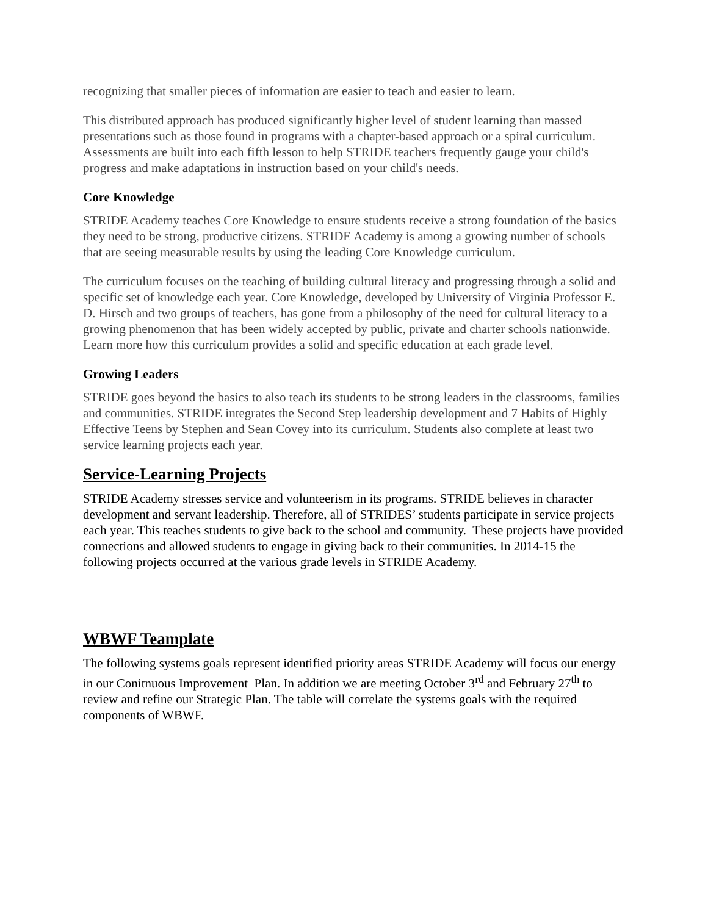recognizing that smaller pieces of information are easier to teach and easier to learn.
This distributed approach has produced significantly higher level of student learning than massed presentations such as those found in programs with a chapter-based approach or a spiral curriculum. Assessments are built into each fifth lesson to help STRIDE teachers frequently gauge your child's progress and make adaptations in instruction based on your child's needs.
Core Knowledge
STRIDE Academy teaches Core Knowledge to ensure students receive a strong foundation of the basics they need to be strong, productive citizens. STRIDE Academy is among a growing number of schools that are seeing measurable results by using the leading Core Knowledge curriculum.
The curriculum focuses on the teaching of building cultural literacy and progressing through a solid and specific set of knowledge each year. Core Knowledge, developed by University of Virginia Professor E. D. Hirsch and two groups of teachers, has gone from a philosophy of the need for cultural literacy to a growing phenomenon that has been widely accepted by public, private and charter schools nationwide. Learn more how this curriculum provides a solid and specific education at each grade level.
Growing Leaders
STRIDE goes beyond the basics to also teach its students to be strong leaders in the classrooms, families and communities. STRIDE integrates the Second Step leadership development and 7 Habits of Highly Effective Teens by Stephen and Sean Covey into its curriculum. Students also complete at least two service learning projects each year.
Service-Learning Projects
STRIDE Academy stresses service and volunteerism in its programs. STRIDE believes in character development and servant leadership. Therefore, all of STRIDES’ students participate in service projects each year. This teaches students to give back to the school and community. These projects have provided connections and allowed students to engage in giving back to their communities. In 2014-15 the following projects occurred at the various grade levels in STRIDE Academy.
WBWF Teamplate
The following systems goals represent identified priority areas STRIDE Academy will focus our energy in our Conitnuous Improvement Plan. In addition we are meeting October 3<sup>rd</sup> and February 27<sup>th</sup> to review and refine our Strategic Plan. The table will correlate the systems goals with the required components of WBWF.